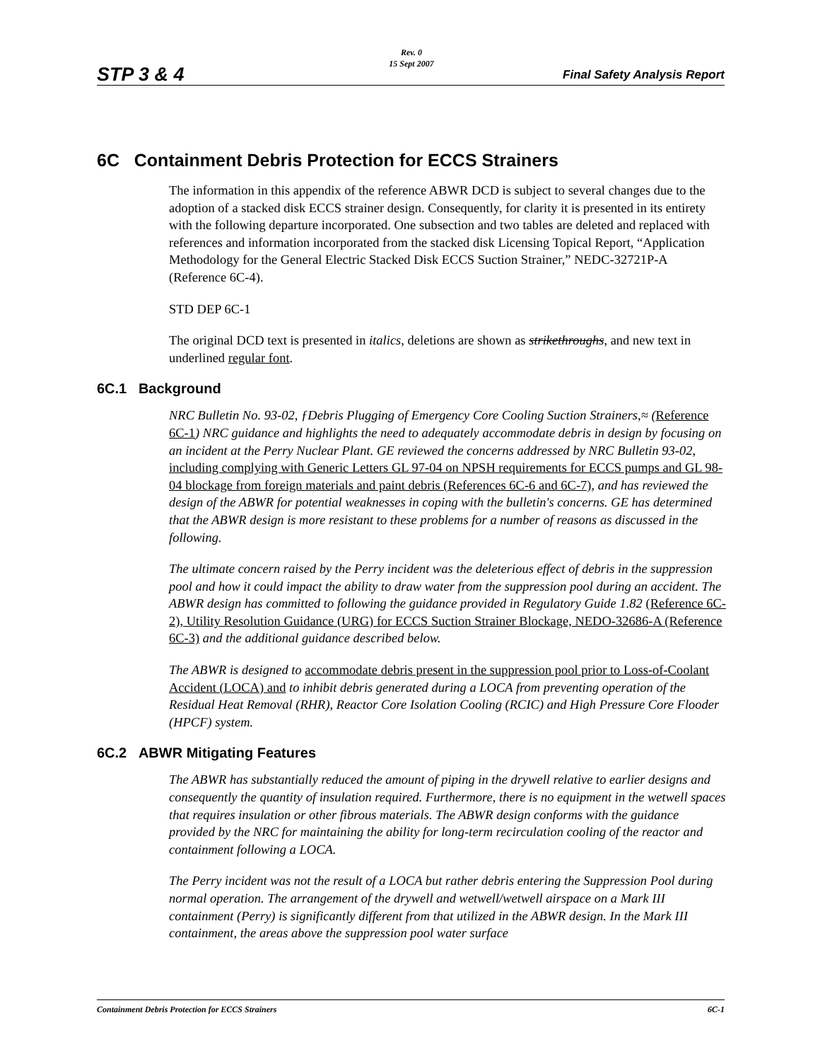STP 3 & 4
Rev. 0
15 Sept 2007
Final Safety Analysis Report
6C Containment Debris Protection for ECCS Strainers
The information in this appendix of the reference ABWR DCD is subject to several changes due to the adoption of a stacked disk ECCS strainer design. Consequently, for clarity it is presented in its entirety with the following departure incorporated. One subsection and two tables are deleted and replaced with references and information incorporated from the stacked disk Licensing Topical Report, “Application Methodology for the General Electric Stacked Disk ECCS Suction Strainer,” NEDC-32721P-A (Reference 6C-4).
STD DEP 6C-1
The original DCD text is presented in italics, deletions are shown as strikethroughs, and new text in underlined regular font.
6C.1 Background
NRC Bulletin No. 93-02, ƒDebris Plugging of Emergency Core Cooling Suction Strainers,≈ (Reference 6C-1) NRC guidance and highlights the need to adequately accommodate debris in design by focusing on an incident at the Perry Nuclear Plant. GE reviewed the concerns addressed by NRC Bulletin 93-02, including complying with Generic Letters GL 97-04 on NPSH requirements for ECCS pumps and GL 98-04 blockage from foreign materials and paint debris (References 6C-6 and 6C-7), and has reviewed the design of the ABWR for potential weaknesses in coping with the bulletin's concerns. GE has determined that the ABWR design is more resistant to these problems for a number of reasons as discussed in the following.
The ultimate concern raised by the Perry incident was the deleterious effect of debris in the suppression pool and how it could impact the ability to draw water from the suppression pool during an accident. The ABWR design has committed to following the guidance provided in Regulatory Guide 1.82 (Reference 6C-2), Utility Resolution Guidance (URG) for ECCS Suction Strainer Blockage, NEDO-32686-A (Reference 6C-3) and the additional guidance described below.
The ABWR is designed to accommodate debris present in the suppression pool prior to Loss-of-Coolant Accident (LOCA) and to inhibit debris generated during a LOCA from preventing operation of the Residual Heat Removal (RHR), Reactor Core Isolation Cooling (RCIC) and High Pressure Core Flooder (HPCF) system.
6C.2 ABWR Mitigating Features
The ABWR has substantially reduced the amount of piping in the drywell relative to earlier designs and consequently the quantity of insulation required. Furthermore, there is no equipment in the wetwell spaces that requires insulation or other fibrous materials. The ABWR design conforms with the guidance provided by the NRC for maintaining the ability for long-term recirculation cooling of the reactor and containment following a LOCA.
The Perry incident was not the result of a LOCA but rather debris entering the Suppression Pool during normal operation. The arrangement of the drywell and wetwell/wetwell airspace on a Mark III containment (Perry) is significantly different from that utilized in the ABWR design. In the Mark III containment, the areas above the suppression pool water surface
Containment Debris Protection for ECCS Strainers 6C-1